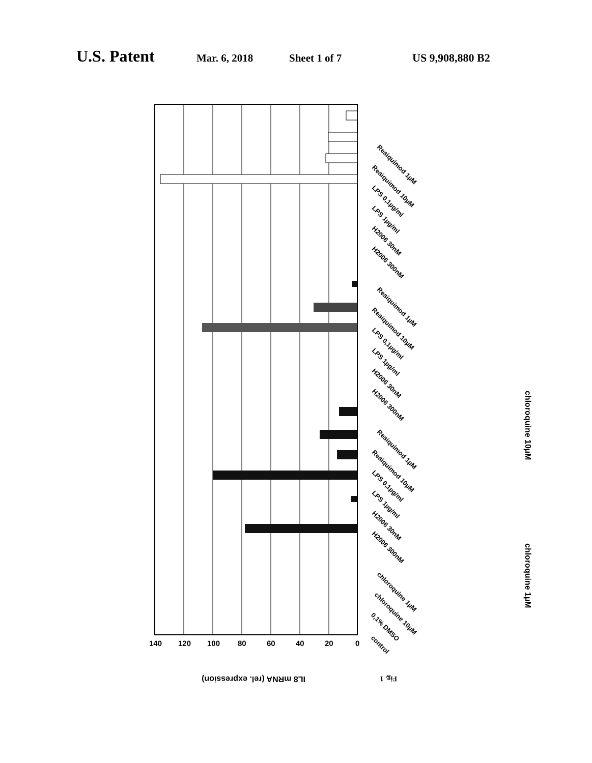U.S. Patent Mar. 6, 2018 Sheet 1 of 7 US 9,908,880 B2
chloroquine 1µM
chloroquine 10µM
IL8 mRNA (rel. expression)
Fig. 1
140
120
100
80
60
40
20
0
control
0,1% DMSO
chloroquine 10µM
chloroquine 1µM
H2006 300nM
H2006 30nM
LPS 1µg/ml
LPS 0,1µg/ml
Resiquimod 10µM
Resiquimod 1µM
H2006 300nM
H2006 30nM
LPS 1µg/ml
LPS 0,1µg/ml
Resiquimod 10µM
Resiquimod 1µM
H2006 300nM
H2006 30nM
LPS 1µg/ml
LPS 0,1µg/ml
Resiquimod 10µM
Resiquimod 1µM